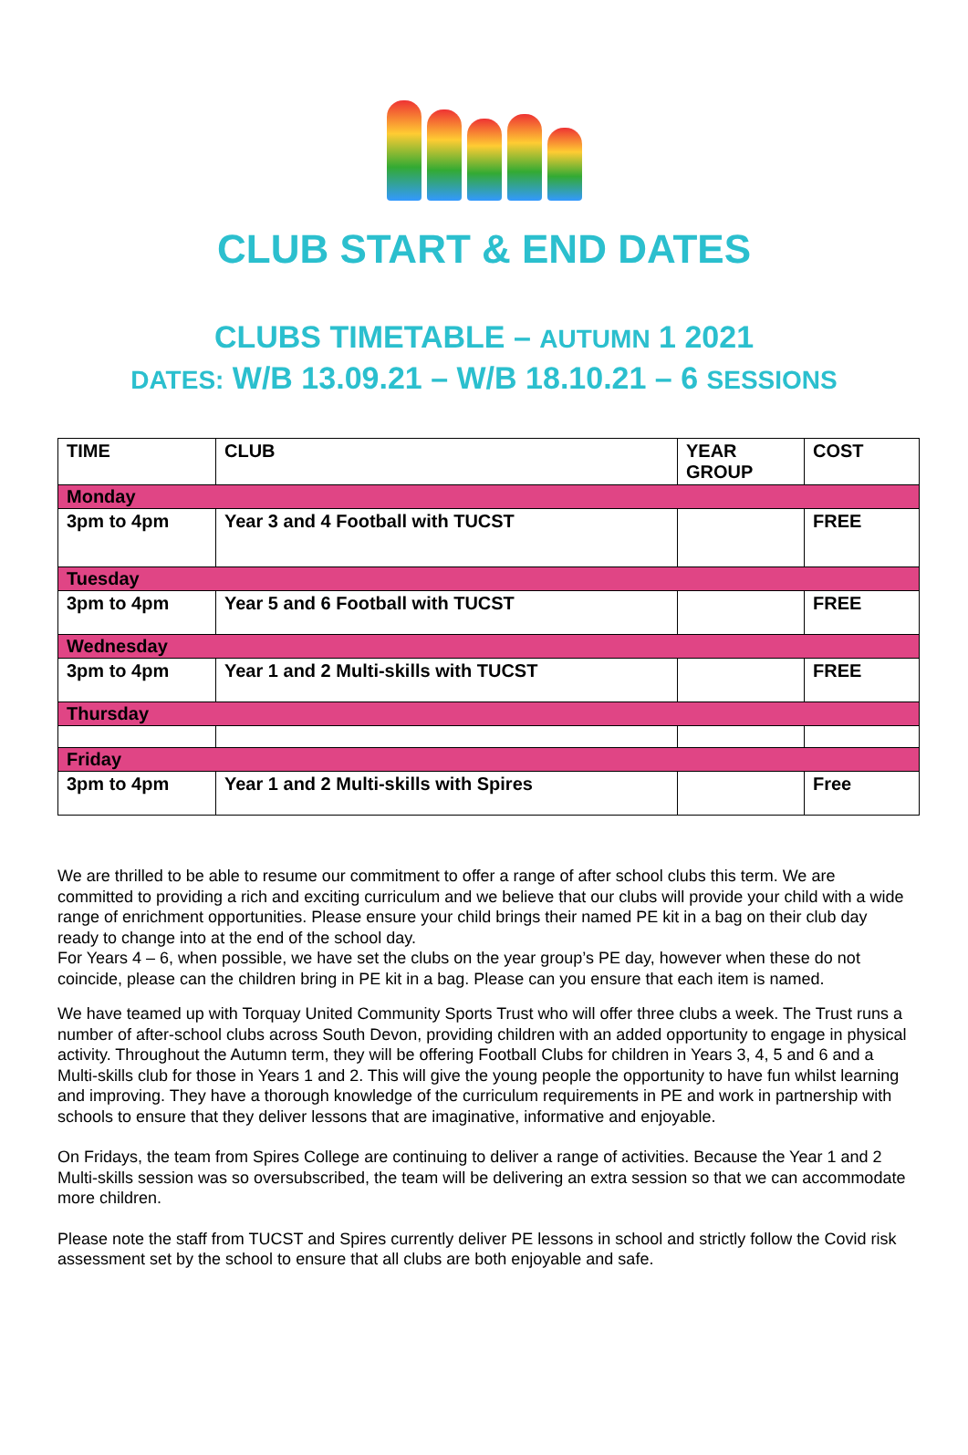CLUB START & END DATES
CLUBS TIMETABLE – AUTUMN 1 2021
DATES: W/B 13.09.21 – W/B 18.10.21 – 6 SESSIONS
| TIME | CLUB | YEAR GROUP | COST |
| --- | --- | --- | --- |
| Monday | | | |
| 3pm to 4pm | Year 3 and 4 Football with TUCST | | FREE |
| Tuesday | | | |
| 3pm to 4pm | Year 5 and 6 Football with TUCST | | FREE |
| Wednesday | | | |
| 3pm to 4pm | Year 1 and 2 Multi-skills with TUCST | | FREE |
| Thursday | | | |
| Friday | | | |
| 3pm to 4pm | Year 1 and 2 Multi-skills with Spires | | Free |
We are thrilled to be able to resume our commitment to offer a range of after school clubs this term. We are committed to providing a rich and exciting curriculum and we believe that our clubs will provide your child with a wide range of enrichment opportunities. Please ensure your child brings their named PE kit in a bag on their club day ready to change into at the end of the school day.
For Years 4 – 6, when possible, we have set the clubs on the year group’s PE day, however when these do not coincide, please can the children bring in PE kit in a bag. Please can you ensure that each item is named.
We have teamed up with Torquay United Community Sports Trust who will offer three clubs a week. The Trust runs a number of after-school clubs across South Devon, providing children with an added opportunity to engage in physical activity. Throughout the Autumn term, they will be offering Football Clubs for children in Years 3, 4, 5 and 6 and a Multi-skills club for those in Years 1 and 2. This will give the young people the opportunity to have fun whilst learning and improving. They have a thorough knowledge of the curriculum requirements in PE and work in partnership with schools to ensure that they deliver lessons that are imaginative, informative and enjoyable.
On Fridays, the team from Spires College are continuing to deliver a range of activities. Because the Year 1 and 2 Multi-skills session was so oversubscribed, the team will be delivering an extra session so that we can accommodate more children.
Please note the staff from TUCST and Spires currently deliver PE lessons in school and strictly follow the Covid risk assessment set by the school to ensure that all clubs are both enjoyable and safe.